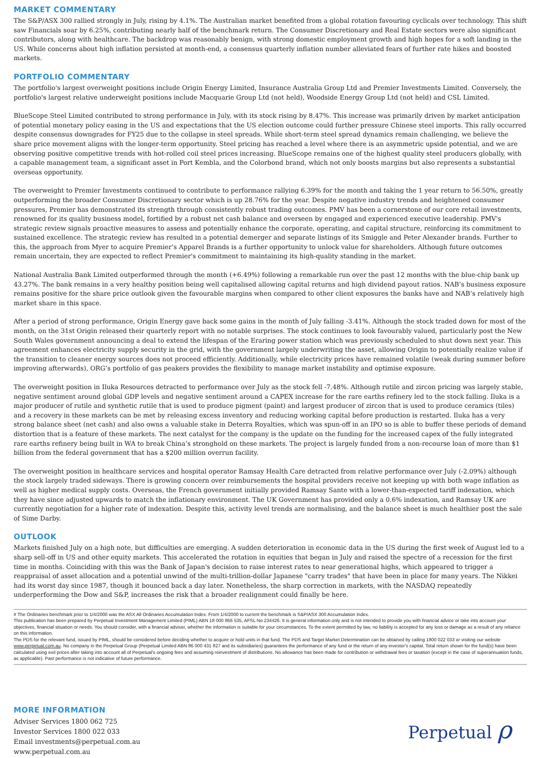MARKET COMMENTARY
The S&P/ASX 300 rallied strongly in July, rising by 4.1%. The Australian market benefited from a global rotation favouring cyclicals over technology. This shift saw Financials soar by 6.25%, contributing nearly half of the benchmark return. The Consumer Discretionary and Real Estate sectors were also significant contributors, along with healthcare. The backdrop was reasonably benign, with strong domestic employment growth and high hopes for a soft landing in the US. While concerns about high inflation persisted at month-end, a consensus quarterly inflation number alleviated fears of further rate hikes and boosted markets.
PORTFOLIO COMMENTARY
The portfolio's largest overweight positions include Origin Energy Limited, Insurance Australia Group Ltd and Premier Investments Limited. Conversely, the portfolio's largest relative underweight positions include Macquarie Group Ltd (not held), Woodside Energy Group Ltd (not held) and CSL Limited.
BlueScope Steel Limited contributed to strong performance in July, with its stock rising by 8.47%. This increase was primarily driven by market anticipation of potential monetary policy easing in the US and expectations that the US election outcome could further pressure Chinese steel imports. This rally occurred despite consensus downgrades for FY25 due to the collapse in steel spreads. While short-term steel spread dynamics remain challenging, we believe the share price movement aligns with the longer-term opportunity. Steel pricing has reached a level where there is an asymmetric upside potential, and we are observing positive competitive trends with hot-rolled coil steel prices increasing. BlueScope remains one of the highest quality steel producers globally, with a capable management team, a significant asset in Port Kembla, and the Colorbond brand, which not only boosts margins but also represents a substantial overseas opportunity.
The overweight to Premier Investments continued to contribute to performance rallying 6.39% for the month and taking the 1 year return to 56.50%, greatly outperforming the broader Consumer Discretionary sector which is up 28.76% for the year. Despite negative industry trends and heightened consumer pressures, Premier has demonstrated its strength through consistently robust trading outcomes. PMV has been a cornerstone of our core retail investments, renowned for its quality business model, fortified by a robust net cash balance and overseen by engaged and experienced executive leadership. PMV's strategic review signals proactive measures to assess and potentially enhance the corporate, operating, and capital structure, reinforcing its commitment to sustained excellence. The strategic review has resulted in a potential demerger and separate listings of its Smiggle and Peter Alexander brands. Further to this, the approach from Myer to acquire Premier’s Apparel Brands is a further opportunity to unlock value for shareholders. Although future outcomes remain uncertain, they are expected to reflect Premier's commitment to maintaining its high-quality standing in the market.
National Australia Bank Limited outperformed through the month (+6.49%) following a remarkable run over the past 12 months with the blue-chip bank up 43.27%. The bank remains in a very healthy position being well capitalised allowing capital returns and high dividend payout ratios. NAB’s business exposure remains positive for the share price outlook given the favourable margins when compared to other client exposures the banks have and NAB’s relatively high market share in this space.
After a period of strong performance, Origin Energy gave back some gains in the month of July falling -3.41%. Although the stock traded down for most of the month, on the 31st Origin released their quarterly report with no notable surprises. The stock continues to look favourably valued, particularly post the New South Wales government announcing a deal to extend the lifespan of the Eraring power station which was previously scheduled to shut down next year. This agreement enhances electricity supply security in the grid, with the government largely underwriting the asset, allowing Origin to potentially realize value if the transition to cleaner energy sources does not proceed efficiently. Additionally, while electricity prices have remained volatile (weak during summer before improving afterwards), ORG’s portfolio of gas peakers provides the flexibility to manage market instability and optimise exposure.
The overweight position in Iluka Resources detracted to performance over July as the stock fell -7.48%. Although rutile and zircon pricing was largely stable, negative sentiment around global GDP levels and negative sentiment around a CAPEX increase for the rare earths refinery led to the stock falling. Iluka is a major producer of rutile and synthetic rutile that is used to produce pigment (paint) and largest producer of zircon that is used to produce ceramics (tiles) and a recovery in these markets can be met by releasing excess inventory and reducing working capital before production is restarted. Iluka has a very strong balance sheet (net cash) and also owns a valuable stake in Deterra Royalties, which was spun-off in an IPO so is able to buffer these periods of demand distortion that is a feature of these markets. The next catalyst for the company is the update on the funding for the increased capex of the fully integrated rare earths refinery being built in WA to break China’s stronghold on these markets. The project is largely funded from a non-recourse loan of more than $1 billion from the federal government that has a $200 million overrun facility.
The overweight position in healthcare services and hospital operator Ramsay Health Care detracted from relative performance over July (-2.09%) although the stock largely traded sideways. There is growing concern over reimbursements the hospital providers receive not keeping up with both wage inflation as well as higher medical supply costs. Overseas, the French government initially provided Ramsay Sante with a lower-than-expected tariff indexation, which they have since adjusted upwards to match the inflationary environment. The UK Government has provided only a 0.6% indexation, and Ramsay UK are currently negotiation for a higher rate of indexation. Despite this, activity level trends are normalising, and the balance sheet is much healthier post the sale of Sime Darby.
OUTLOOK
Markets finished July on a high note, but difficulties are emerging. A sudden deterioration in economic data in the US during the first week of August led to a sharp sell-off in US and other equity markets. This accelerated the rotation in equities that began in July and raised the spectre of a recession for the first time in months. Coinciding with this was the Bank of Japan's decision to raise interest rates to near generational highs, which appeared to trigger a reappraisal of asset allocation and a potential unwind of the multi-trillion-dollar Japanese "carry trades" that have been in place for many years. The Nikkei had its worst day since 1987, though it bounced back a day later. Nonetheless, the sharp correction in markets, with the NASDAQ repeatedly underperforming the Dow and S&P, increases the risk that a broader realignment could finally be here.
# The Ordinaries benchmark prior to 1/4/2000 was the ASX All Ordinaries Accumulation Index. From 1/4/2000 to current the benchmark is S&P/ASX 300 Accumulation Index.
This publication has been prepared by Perpetual Investment Management Limited (PIML) ABN 18 000 866 535, AFSL No 234426. It is general information only and is not intended to provide you with financial advice or take into account your objectives, financial situation or needs. You should consider, with a financial adviser, whether the information is suitable for your circumstances. To the extent permitted by law, no liability is accepted for any loss or damage as a result of any reliance on this information.
The PDS for the relevant fund, issued by PIML, should be considered before deciding whether to acquire or hold units in that fund. The PDS and Target Market Determination can be obtained by calling 1800 022 033 or visiting our website www.perpetual.com.au. No company in the Perpetual Group (Perpetual Limited ABN 86 000 431 827 and its subsidiaries) guarantees the performance of any fund or the return of any investor's capital. Total return shown for the fund(s) have been calculated using exit prices after taking into account all of Perpetual's ongoing fees and assuming reinvestment of distributions. No allowance has been made for contribution or withdrawal fees or taxation (except in the case of superannuation funds, as applicable). Past performance is not indicative of future performance.
MORE INFORMATION
Adviser Services 1800 062 725
Investor Services 1800 022 033
Email investments@perpetual.com.au
www.perpetual.com.au
Perpetual ρ